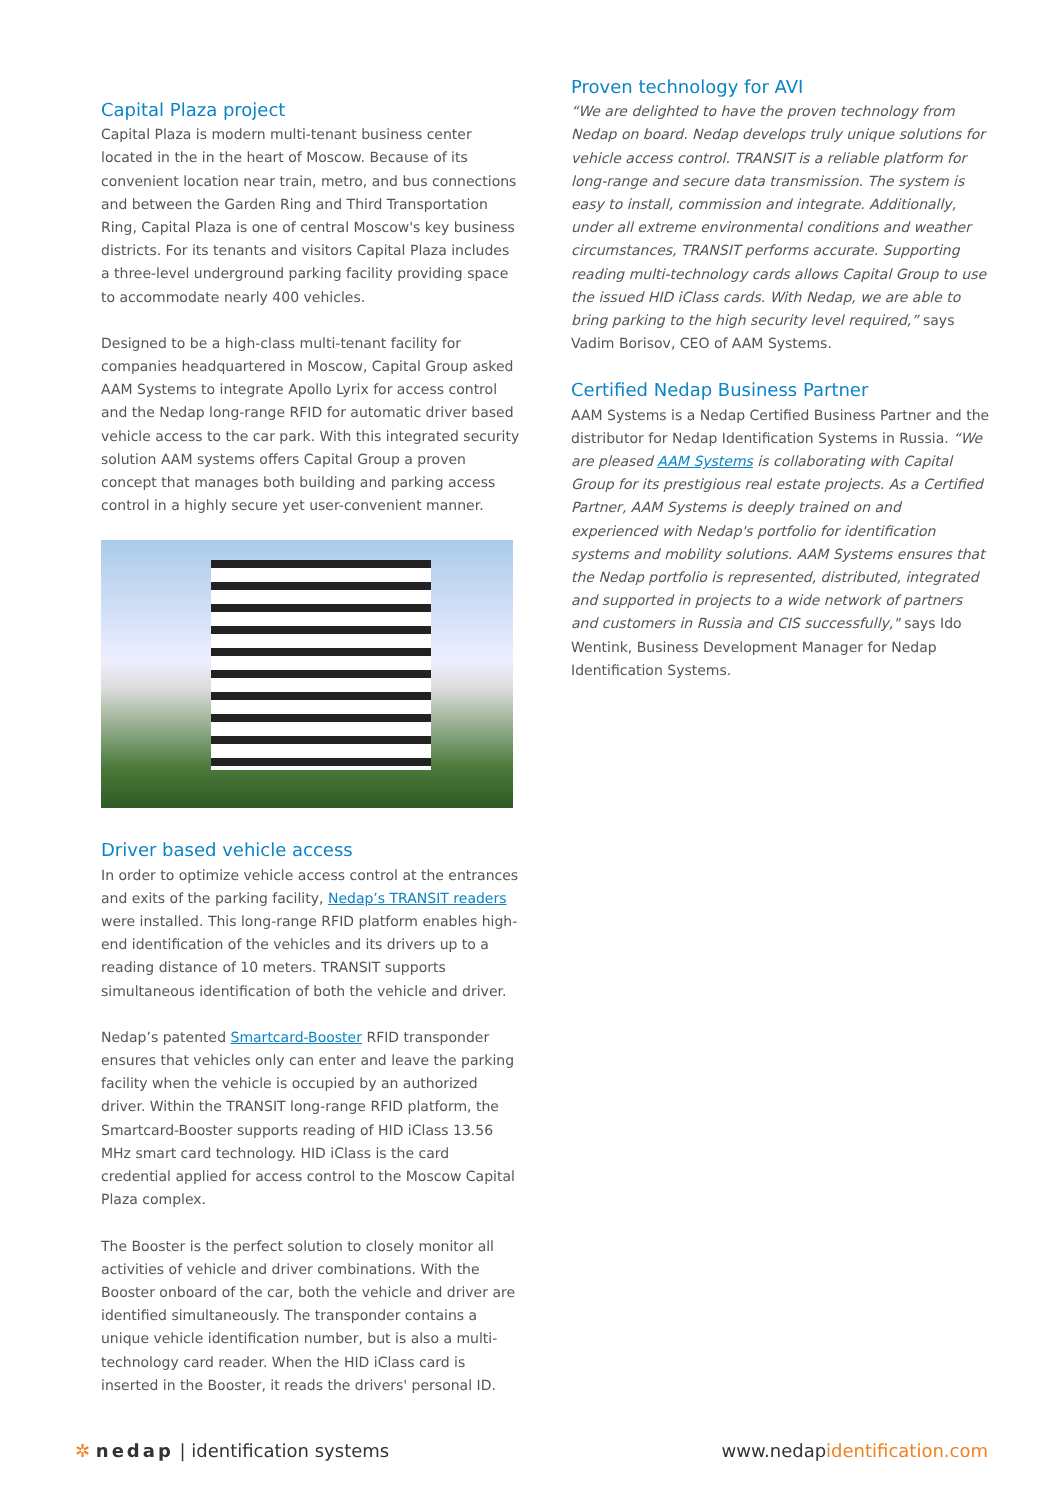Capital Plaza project
Capital Plaza is modern multi-tenant business center located in the in the heart of Moscow. Because of its convenient location near train, metro, and bus connections and between the Garden Ring and Third Transportation Ring, Capital Plaza is one of central Moscow's key business districts. For its tenants and visitors Capital Plaza includes a three-level underground parking facility providing space to accommodate nearly 400 vehicles.
Designed to be a high-class multi-tenant facility for companies headquartered in Moscow, Capital Group asked AAM Systems to integrate Apollo Lyrix for access control and the Nedap long-range RFID for automatic driver based vehicle access to the car park. With this integrated security solution AAM systems offers Capital Group a proven concept that manages both building and parking access control in a highly secure yet user-convenient manner.
Driver based vehicle access
In order to optimize vehicle access control at the entrances and exits of the parking facility, Nedap’s TRANSIT readers were installed. This long-range RFID platform enables high-end identification of the vehicles and its drivers up to a reading distance of 10 meters. TRANSIT supports simultaneous identification of both the vehicle and driver.
Nedap’s patented Smartcard-Booster RFID transponder ensures that vehicles only can enter and leave the parking facility when the vehicle is occupied by an authorized driver. Within the TRANSIT long-range RFID platform, the Smartcard-Booster supports reading of HID iClass 13.56 MHz smart card technology. HID iClass is the card credential applied for access control to the Moscow Capital Plaza complex.
The Booster is the perfect solution to closely monitor all activities of vehicle and driver combinations. With the Booster onboard of the car, both the vehicle and driver are identified simultaneously. The transponder contains a unique vehicle identification number, but is also a multi-technology card reader. When the HID iClass card is inserted in the Booster, it reads the drivers' personal ID.
Proven technology for AVI
“We are delighted to have the proven technology from Nedap on board. Nedap develops truly unique solutions for vehicle access control. TRANSIT is a reliable platform for long-range and secure data transmission. The system is easy to install, commission and integrate. Additionally, under all extreme environmental conditions and weather circumstances, TRANSIT performs accurate. Supporting reading multi-technology cards allows Capital Group to use the issued HID iClass cards. With Nedap, we are able to bring parking to the high security level required,” says Vadim Borisov, CEO of AAM Systems.
Certified Nedap Business Partner
AAM Systems is a Nedap Certified Business Partner and the distributor for Nedap Identification Systems in Russia. “We are pleased AAM Systems is collaborating with Capital Group for its prestigious real estate projects. As a Certified Partner, AAM Systems is deeply trained on and experienced with Nedap's portfolio for identification systems and mobility solutions. AAM Systems ensures that the Nedap portfolio is represented, distributed, integrated and supported in projects to a wide network of partners and customers in Russia and CIS successfully," says Ido Wentink, Business Development Manager for Nedap Identification Systems.
✲ nedap | identification systems
www.nedapidentification.com